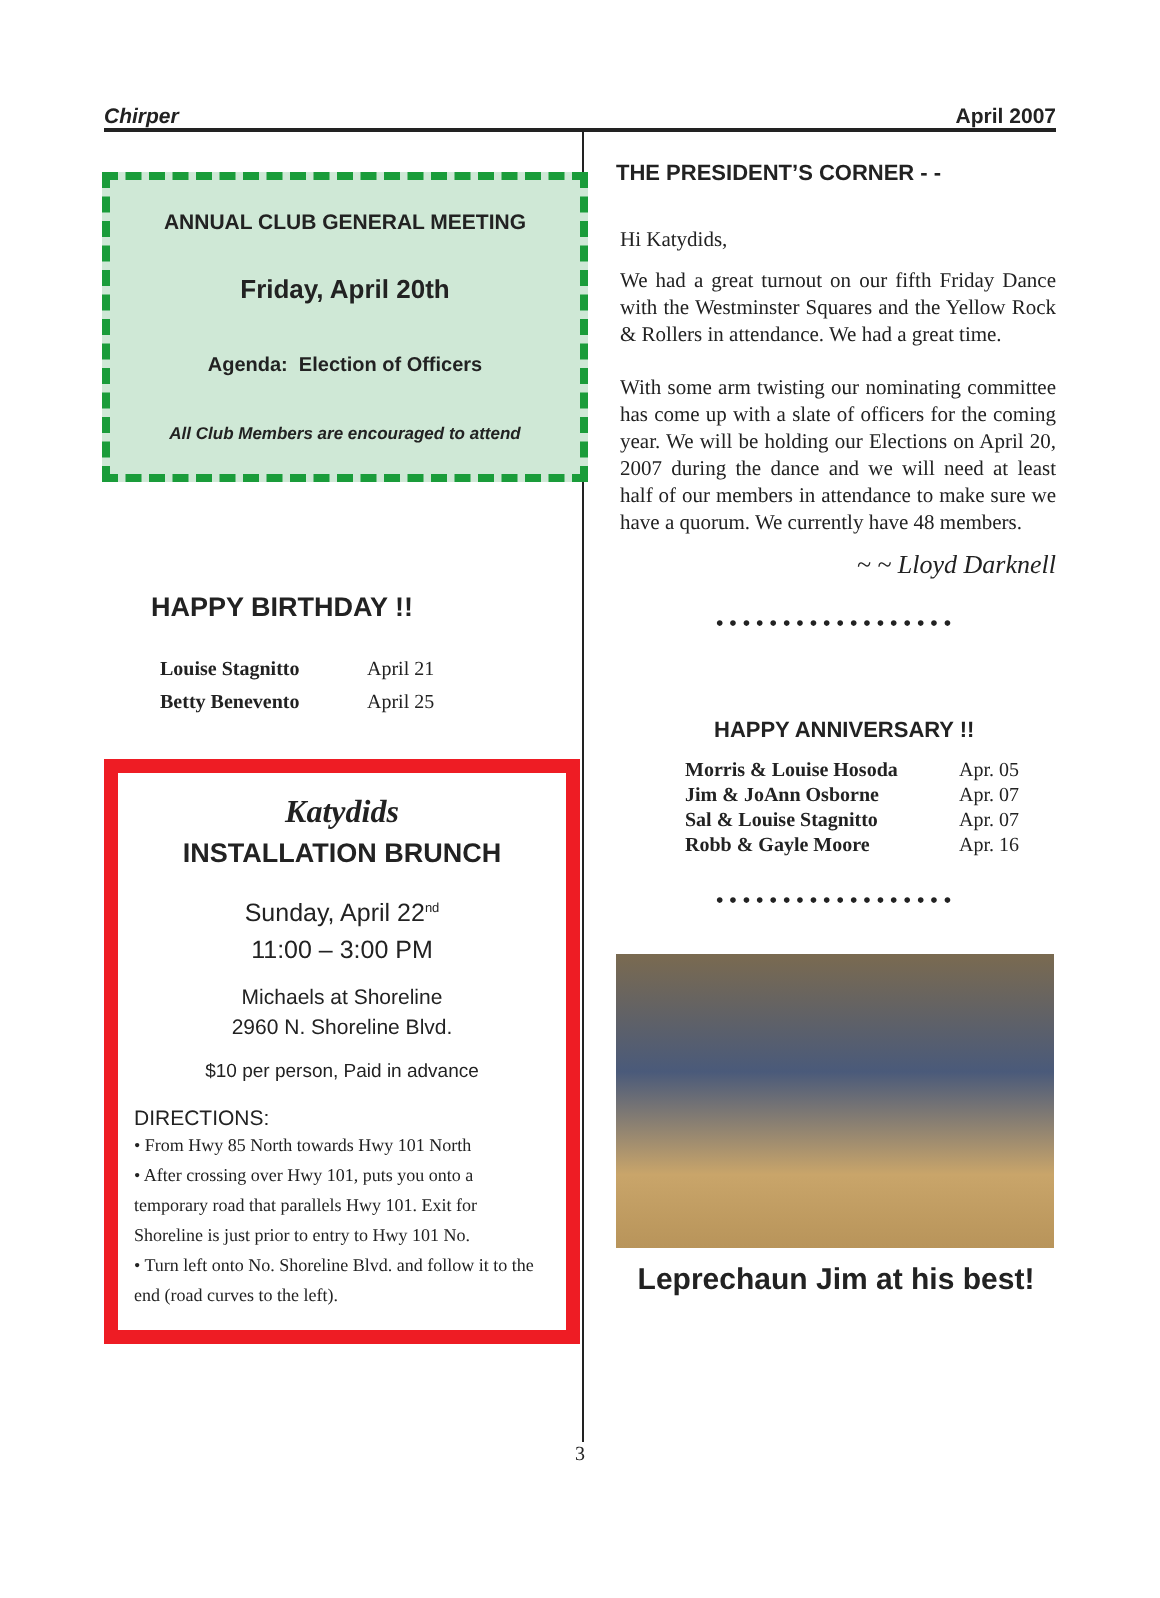Chirper April 2007
ANNUAL CLUB GENERAL MEETING
Friday, April 20th
Agenda: Election of Officers
All Club Members are encouraged to attend
HAPPY BIRTHDAY !!
| Louise Stagnitto | April 21 |
| Betty Benevento | April 25 |
Katydids
INSTALLATION BRUNCH
Sunday, April 22<sup>nd</sup>
11:00 – 3:00 PM
Michaels at Shoreline
2960 N. Shoreline Blvd.
$10 per person, Paid in advance
DIRECTIONS:
• From Hwy 85 North towards Hwy 101 North
• After crossing over Hwy 101, puts you onto a temporary road that parallels Hwy 101. Exit for Shoreline is just prior to entry to Hwy 101 No.
• Turn left onto No. Shoreline Blvd. and follow it to the end (road curves to the left).
THE PRESIDENT’S CORNER - -
Hi Katydids,
We had a great turnout on our fifth Friday Dance with the Westminster Squares and the Yellow Rock & Rollers in attendance. We had a great time.
With some arm twisting our nominating committee has come up with a slate of officers for the coming year. We will be holding our Elections on April 20, 2007 during the dance and we will need at least half of our members in attendance to make sure we have a quorum. We currently have 48 members.
~ ~ Lloyd Darknell
••••••••••••••••••
HAPPY ANNIVERSARY !!
| Morris & Louise Hosoda | Apr. 05 |
| Jim & JoAnn Osborne | Apr. 07 |
| Sal & Louise Stagnitto | Apr. 07 |
| Robb & Gayle Moore | Apr. 16 |
••••••••••••••••••
Leprechaun Jim at his best!
3